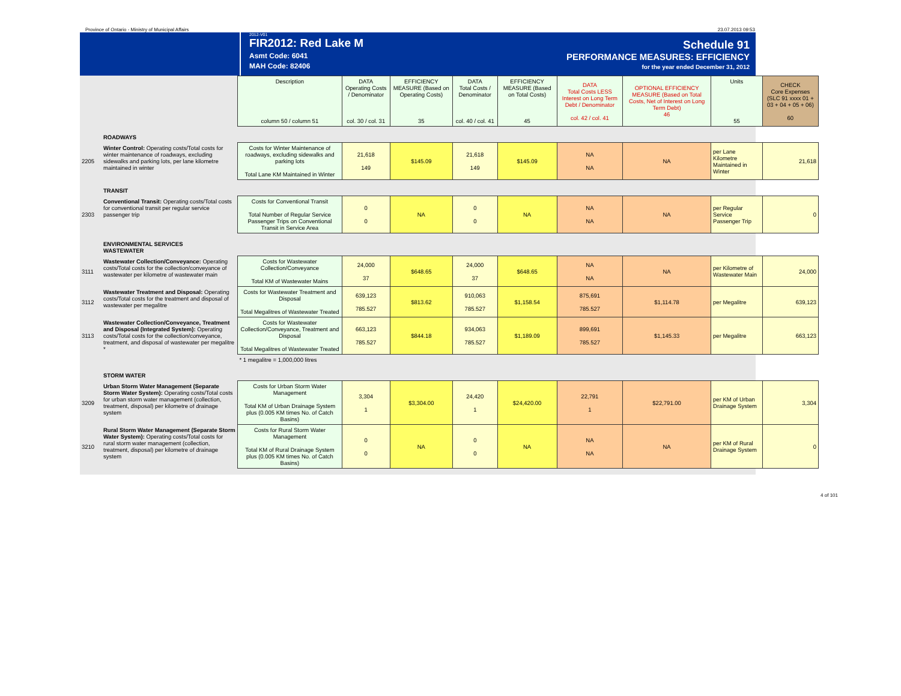Province of Ontario - Ministry of Municipal Affairs 23.07.2013 09:53
2012-V01
FIR2012: Red Lake M
Asmt Code: 6041
MAH Code: 82406
Schedule 91
PERFORMANCE MEASURES: EFFICIENCY
for the year ended December 31, 2012
| | | Description column 50 / column 51 | DATA Operating Costs / Denominator col. 30 / col. 31 | EFFICIENCY MEASURE (Based on Operating Costs) 35 | DATA Total Costs / Denominator col. 40 / col. 41 | EFFICIENCY MEASURE (Based on Total Costs) 45 | DATA Total Costs LESS Interest on Long Term Debt / Denominator col. 42 / col. 41 | OPTIONAL EFFICIENCY MEASURE (Based on Total Costs, Net of Interest on Long Term Debt) 46 | Units 55 | CHECK Core Expenses (SLC 91 xxxx 01 + 03 + 04 + 05 + 06) 60 |
| --- | --- | --- | --- | --- | --- | --- | --- | --- | --- | --- |
| | ROADWAYS | | | | | | | | | |
| 2205 | Winter Control: Operating costs/Total costs for winter maintenance of roadways, excluding sidewalks and parking lots, per lane kilometre maintained in winter | Costs for Winter Maintenance of roadways, excluding sidewalks and parking lots Total Lane KM Maintained in Winter | 21,618 149 | $145.09 | 21,618 149 | $145.09 | NA NA | NA | per Lane Kilometre Maintained in Winter | 21,618 |
| | TRANSIT | | | | | | | | | |
| 2303 | Conventional Transit: Operating costs/Total costs for conventional transit per regular service passenger trip | Costs for Conventional Transit Total Number of Regular Service Passenger Trips on Conventional Transit in Service Area | 0 0 | NA | 0 0 | NA | NA NA | NA | per Regular Service Passenger Trip | 0 |
| | ENVIRONMENTAL SERVICES WASTEWATER | | | | | | | | | |
| 3111 | Wastewater Collection/Conveyance: Operating costs/Total costs for the collection/conveyance of wastewater per kilometre of wastewater main | Costs for Wastewater Collection/Conveyance Total KM of Wastewater Mains | 24,000 37 | $648.65 | 24,000 37 | $648.65 | NA NA | NA | per Kilometre of Wastewater Main | 24,000 |
| 3112 | Wastewater Treatment and Disposal: Operating costs/Total costs for the treatment and disposal of wastewater per megalitre | Costs for Wastewater Treatment and Disposal Total Megalitres of Wastewater Treated | 639,123 785.527 | $813.62 | 910,063 785.527 | $1,158.54 | 875,691 785.527 | $1,114.78 | per Megalitre | 639,123 |
| 3113 | Wastewater Collection/Conveyance, Treatment and Disposal (Integrated System): Operating costs/Total costs for the collection/conveyance, treatment, and disposal of wastewater per megalitre * | Costs for Wastewater Collection/Conveyance, Treatment and Disposal Total Megalitres of Wastewater Treated | 663,123 785.527 | $844.18 | 934,063 785.527 | $1,189.09 | 899,691 785.527 | $1,145.33 | per Megalitre | 663,123 |
| | | * 1 megalitre = 1,000,000 litres | | | | | | | | |
| | STORM WATER | | | | | | | | | |
| 3209 | Urban Storm Water Management (Separate Storm Water System): Operating costs/Total costs for urban storm water management (collection, treatment, disposal) per kilometre of drainage system | Costs for Urban Storm Water Management Total KM of Urban Drainage System plus (0.005 KM times No. of Catch Basins) | 3,304 1 | $3,304.00 | 24,420 1 | $24,420.00 | 22,791 1 | $22,791.00 | per KM of Urban Drainage System | 3,304 |
| 3210 | Rural Storm Water Management (Separate Storm Water System): Operating costs/Total costs for rural storm water management (collection, treatment, disposal) per kilometre of drainage system | Costs for Rural Storm Water Management Total KM of Rural Drainage System plus (0.005 KM times No. of Catch Basins) | 0 0 | NA | 0 0 | NA | NA NA | NA | per KM of Rural Drainage System | 0 |
4 of 101